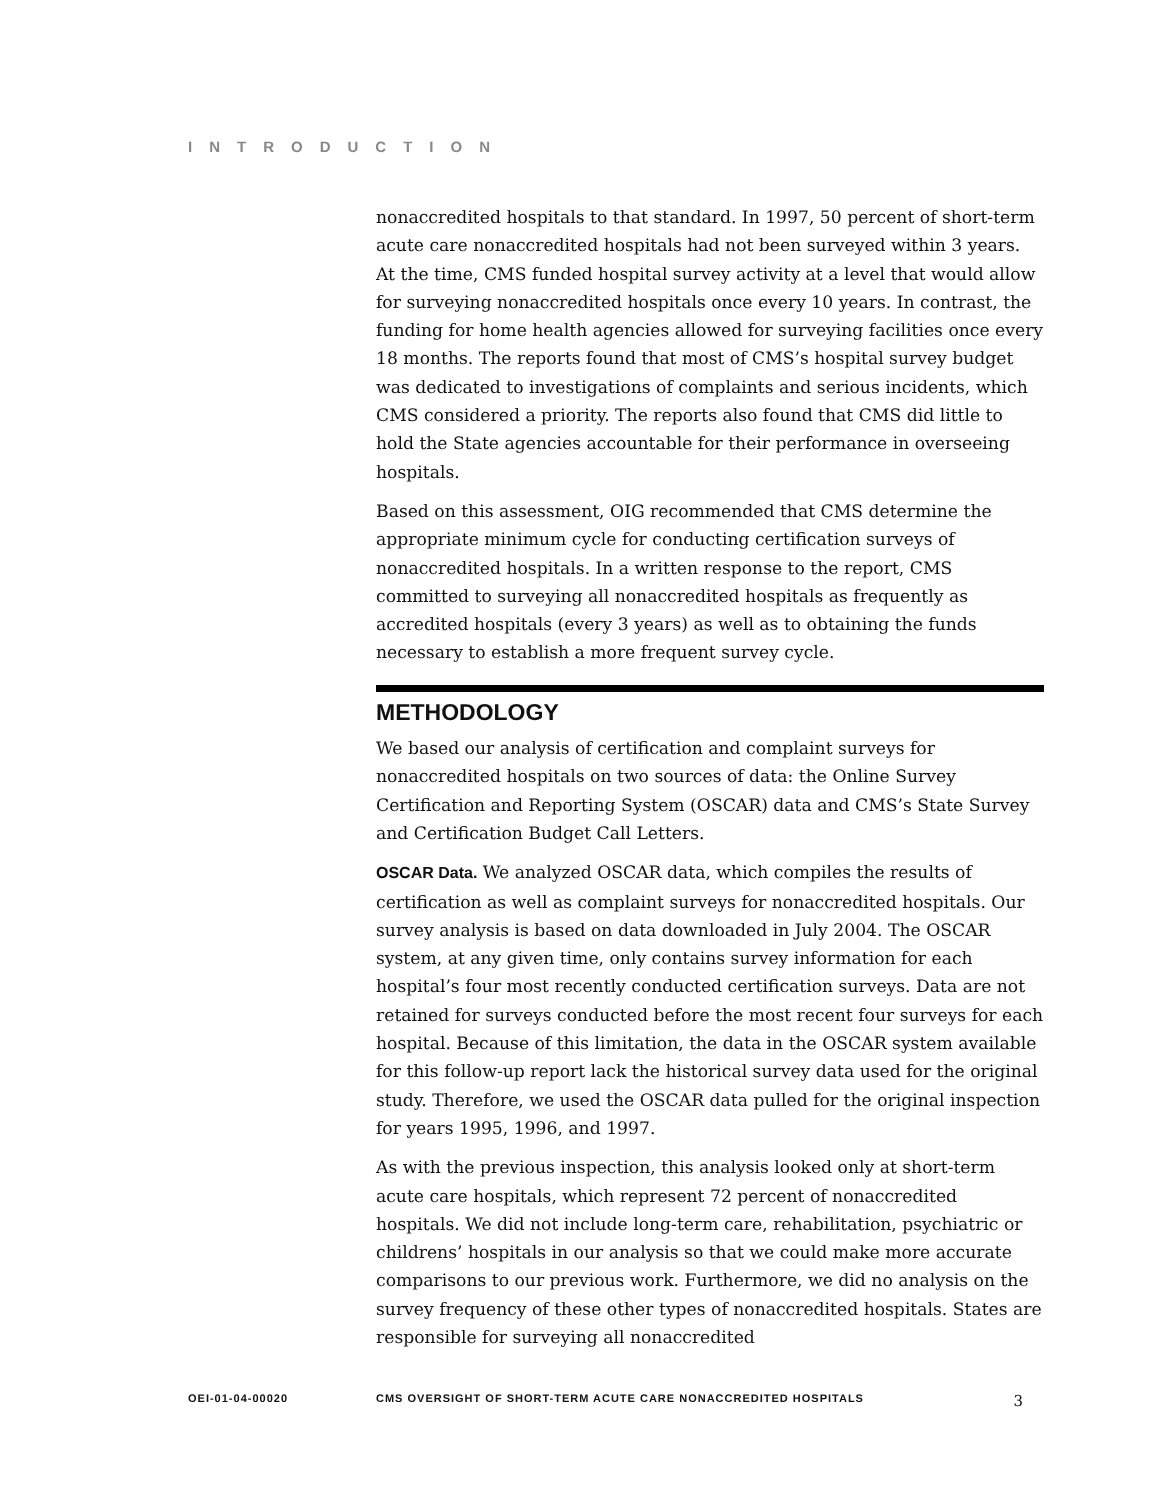INTRODUCTION
nonaccredited hospitals to that standard. In 1997, 50 percent of short-term acute care nonaccredited hospitals had not been surveyed within 3 years. At the time, CMS funded hospital survey activity at a level that would allow for surveying nonaccredited hospitals once every 10 years. In contrast, the funding for home health agencies allowed for surveying facilities once every 18 months. The reports found that most of CMS’s hospital survey budget was dedicated to investigations of complaints and serious incidents, which CMS considered a priority. The reports also found that CMS did little to hold the State agencies accountable for their performance in overseeing hospitals.
Based on this assessment, OIG recommended that CMS determine the appropriate minimum cycle for conducting certification surveys of nonaccredited hospitals. In a written response to the report, CMS committed to surveying all nonaccredited hospitals as frequently as accredited hospitals (every 3 years) as well as to obtaining the funds necessary to establish a more frequent survey cycle.
METHODOLOGY
We based our analysis of certification and complaint surveys for nonaccredited hospitals on two sources of data: the Online Survey Certification and Reporting System (OSCAR) data and CMS’s State Survey and Certification Budget Call Letters.
OSCAR Data. We analyzed OSCAR data, which compiles the results of certification as well as complaint surveys for nonaccredited hospitals. Our survey analysis is based on data downloaded in July 2004. The OSCAR system, at any given time, only contains survey information for each hospital’s four most recently conducted certification surveys. Data are not retained for surveys conducted before the most recent four surveys for each hospital. Because of this limitation, the data in the OSCAR system available for this follow-up report lack the historical survey data used for the original study. Therefore, we used the OSCAR data pulled for the original inspection for years 1995, 1996, and 1997.
As with the previous inspection, this analysis looked only at short-term acute care hospitals, which represent 72 percent of nonaccredited hospitals. We did not include long-term care, rehabilitation, psychiatric or childrens’ hospitals in our analysis so that we could make more accurate comparisons to our previous work. Furthermore, we did no analysis on the survey frequency of these other types of nonaccredited hospitals. States are responsible for surveying all nonaccredited
OEI-01-04-00020 CMS OVERSIGHT OF SHORT-TERM ACUTE CARE NONACCREDITED HOSPITALS 3